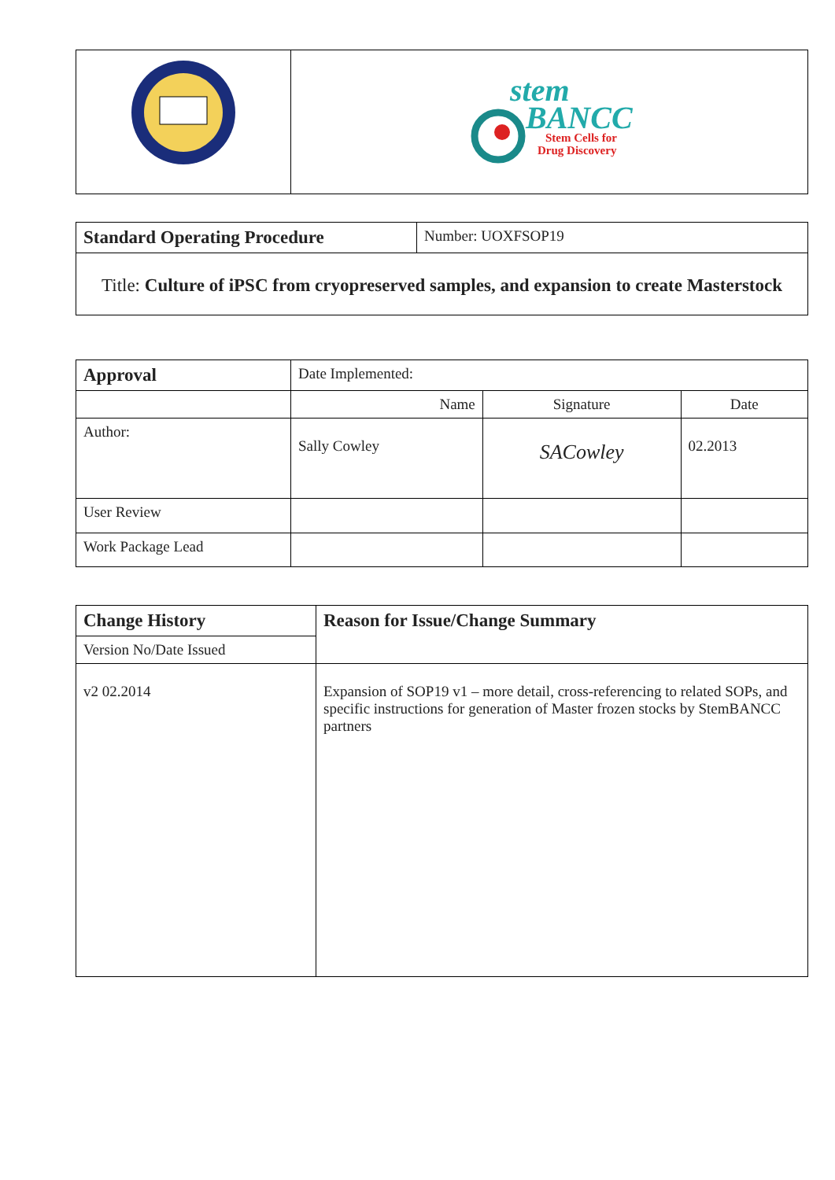| | stem BANCC Stem Cells for Drug Discovery |
| Standard Operating Procedure | Number: UOXFSOP19 |
| Title: Culture of iPSC from cryopreserved samples, and expansion to create Masterstock | |
| Approval | | Date Implemented: | | |
| | | Name | Signature | Date |
| Author: | Sally Cowley | | SACowley | 02.2013 |
| User Review | | | | |
| Work Package Lead | | | | |
| Change History | Reason for Issue/Change Summary |
| Version No/Date Issued | |
| v2 02.2014 | Expansion of SOP19 v1 – more detail, cross-referencing to related SOPs, and specific instructions for generation of Master frozen stocks by StemBANCC partners |